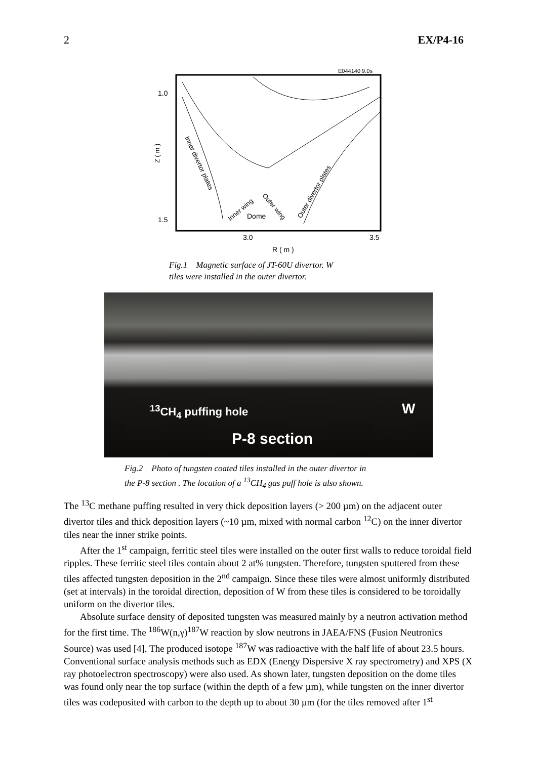2 EX/P4-16
E044140 9.0s
1.0
1.5
Z ( m )
3.0
3.5
R ( m )
Inner divertor plates
Inner wing
Outer wing
Dome
Outer divertor plates
Fig.1 Magnetic surface of JT-60U divertor. W
tiles were installed in the outer divertor.
<sup>13</sup>CH<sub>4</sub> puffing hole W
P-8 section
Fig.2 Photo of tungsten coated tiles installed in the outer divertor in
the P-8 section . The location of a <sup>13</sup>CH<sub>4</sub> gas puff hole is also shown.
The <sup>13</sup>C methane puffing resulted in very thick deposition layers (> 200 µm) on the adjacent outer divertor tiles and thick deposition layers (~10 µm, mixed with normal carbon <sup>12</sup>C) on the inner divertor tiles near the inner strike points.
After the 1<sup>st</sup> campaign, ferritic steel tiles were installed on the outer first walls to reduce toroidal field ripples. These ferritic steel tiles contain about 2 at% tungsten. Therefore, tungsten sputtered from these tiles affected tungsten deposition in the 2<sup>nd</sup> campaign. Since these tiles were almost uniformly distributed (set at intervals) in the toroidal direction, deposition of W from these tiles is considered to be toroidally uniform on the divertor tiles.
Absolute surface density of deposited tungsten was measured mainly by a neutron activation method for the first time. The <sup>186</sup>W(n,γ)<sup>187</sup>W reaction by slow neutrons in JAEA/FNS (Fusion Neutronics Source) was used [4]. The produced isotope <sup>187</sup>W was radioactive with the half life of about 23.5 hours. Conventional surface analysis methods such as EDX (Energy Dispersive X ray spectrometry) and XPS (X ray photoelectron spectroscopy) were also used. As shown later, tungsten deposition on the dome tiles was found only near the top surface (within the depth of a few µm), while tungsten on the inner divertor tiles was codeposited with carbon to the depth up to about 30 µm (for the tiles removed after 1<sup>st</sup>